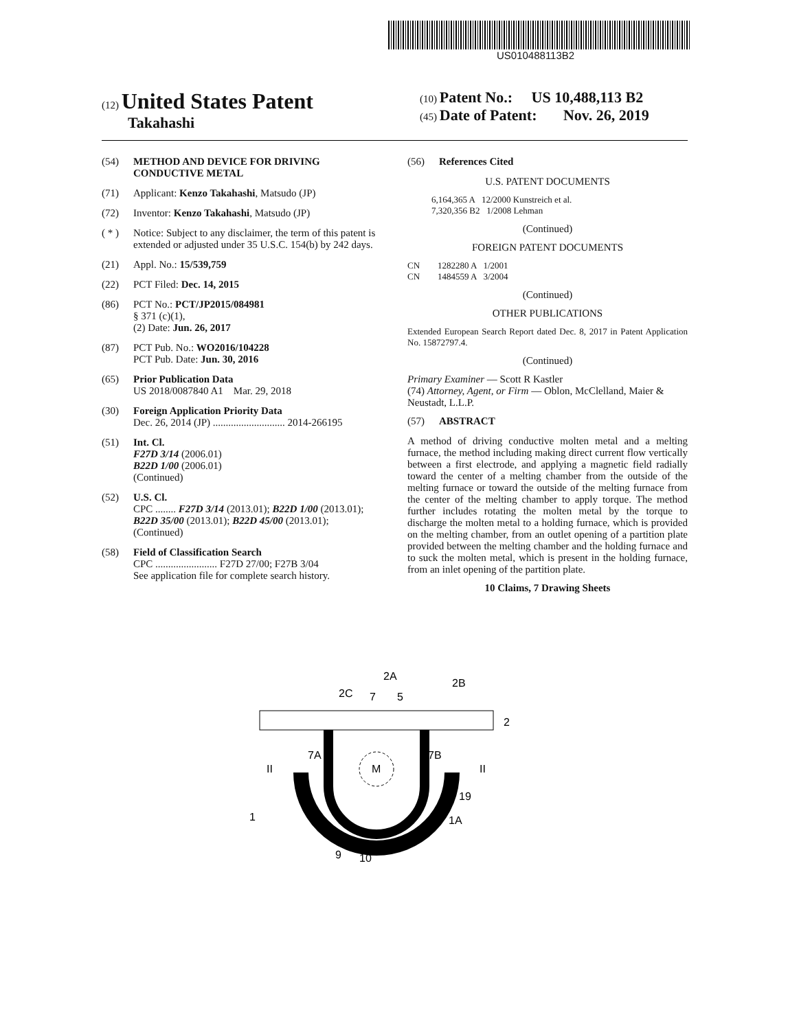US010488113B2
(12) United States Patent
Takahashi
(10) Patent No.: US 10,488,113 B2
(45) Date of Patent: Nov. 26, 2019
(54) METHOD AND DEVICE FOR DRIVING CONDUCTIVE METAL
(71) Applicant: Kenzo Takahashi, Matsudo (JP)
(72) Inventor: Kenzo Takahashi, Matsudo (JP)
( * ) Notice: Subject to any disclaimer, the term of this patent is extended or adjusted under 35 U.S.C. 154(b) by 242 days.
(21) Appl. No.: 15/539,759
(22) PCT Filed: Dec. 14, 2015
(86) PCT No.: PCT/JP2015/084981
§ 371 (c)(1),
(2) Date: Jun. 26, 2017
(87) PCT Pub. No.: WO2016/104228
PCT Pub. Date: Jun. 30, 2016
(65) Prior Publication Data
US 2018/0087840 A1 Mar. 29, 2018
(30) Foreign Application Priority Data
Dec. 26, 2014 (JP) ............................ 2014-266195
(51) Int. Cl.
F27D 3/14 (2006.01)
B22D 1/00 (2006.01)
(Continued)
(52) U.S. Cl.
CPC ........ F27D 3/14 (2013.01); B22D 1/00 (2013.01); B22D 35/00 (2013.01); B22D 45/00 (2013.01);
(Continued)
(58) Field of Classification Search
CPC ........................ F27D 27/00; F27B 3/04
See application file for complete search history.
(56) References Cited
U.S. PATENT DOCUMENTS
6,164,365 A 12/2000 Kunstreich et al.
7,320,356 B2 1/2008 Lehman
(Continued)
FOREIGN PATENT DOCUMENTS
CN 1282280 A 1/2001
CN 1484559 A 3/2004
(Continued)
OTHER PUBLICATIONS
Extended European Search Report dated Dec. 8, 2017 in Patent Application No. 15872797.4.
(Continued)
Primary Examiner — Scott R Kastler
(74) Attorney, Agent, or Firm — Oblon, McClelland, Maier & Neustadt, L.L.P.
(57) ABSTRACT
A method of driving conductive molten metal and a melting furnace, the method including making direct current flow vertically between a first electrode, and applying a magnetic field radially toward the center of a melting chamber from the outside of the melting furnace or toward the outside of the melting furnace from the center of the melting chamber to apply torque. The method further includes rotating the molten metal by the torque to discharge the molten metal to a holding furnace, which is provided on the melting chamber, from an outlet opening of a partition plate provided between the melting chamber and the holding furnace and to suck the molten metal, which is present in the holding furnace, from an inlet opening of the partition plate.
10 Claims, 7 Drawing Sheets
M
2A
2B
2C
7
5
2
7A
7B
II
II
19
1
1A
9
10